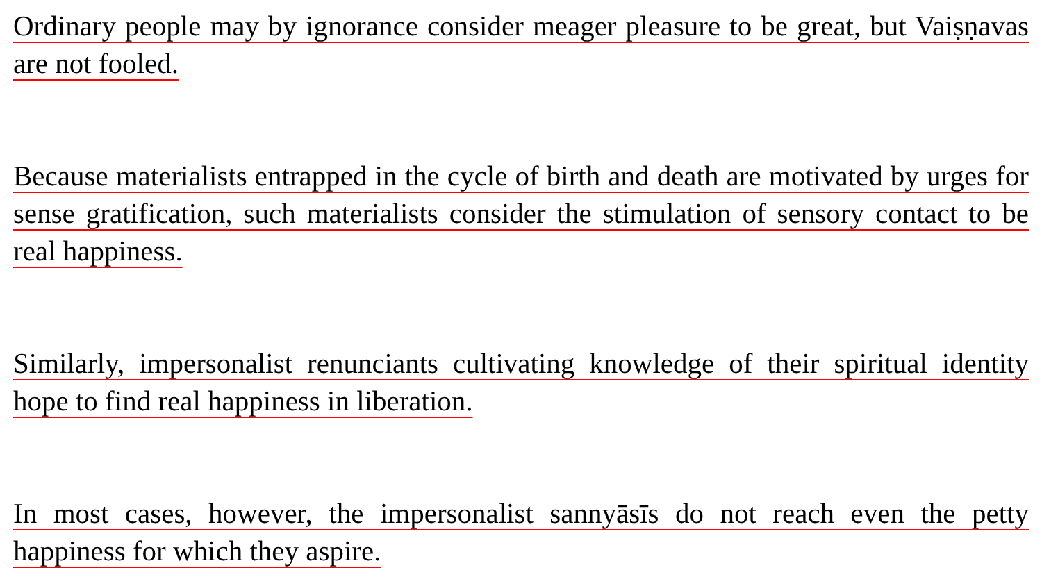Ordinary people may by ignorance consider meager pleasure to be great, but Vaiṣṇavas are not fooled.
Because materialists entrapped in the cycle of birth and death are motivated by urges for sense gratification, such materialists consider the stimulation of sensory contact to be real happiness.
Similarly, impersonalist renunciants cultivating knowledge of their spiritual identity hope to find real happiness in liberation.
In most cases, however, the impersonalist sannyāsīs do not reach even the petty happiness for which they aspire.